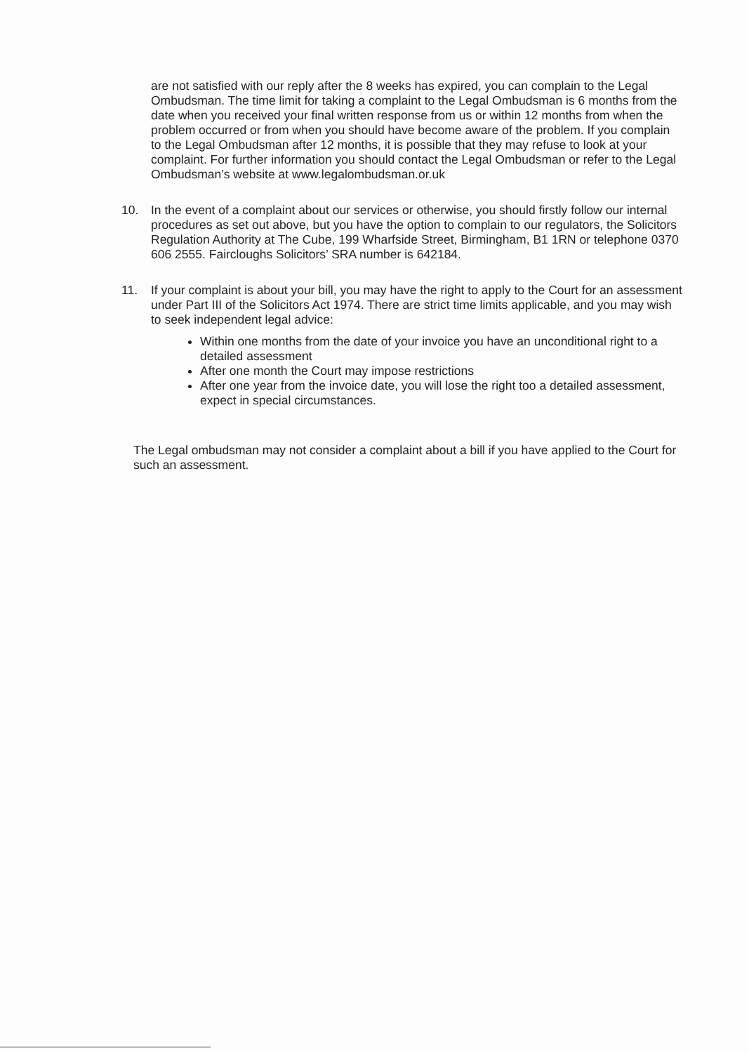are not satisfied with our reply after the 8 weeks has expired, you can complain to the Legal Ombudsman. The time limit for taking a complaint to the Legal Ombudsman is 6 months from the date when you received your final written response from us or within 12 months from when the problem occurred or from when you should have become aware of the problem. If you complain to the Legal Ombudsman after 12 months, it is possible that they may refuse to look at your complaint. For further information you should contact the Legal Ombudsman or refer to the Legal Ombudsman’s website at www.legalombudsman.or.uk
10. In the event of a complaint about our services or otherwise, you should firstly follow our internal procedures as set out above, but you have the option to complain to our regulators, the Solicitors Regulation Authority at The Cube, 199 Wharfside Street, Birmingham, B1 1RN or telephone 0370 606 2555. Faircloughs Solicitors’ SRA number is 642184.
11. If your complaint is about your bill, you may have the right to apply to the Court for an assessment under Part III of the Solicitors Act 1974. There are strict time limits applicable, and you may wish to seek independent legal advice:
Within one months from the date of your invoice you have an unconditional right to a detailed assessment
After one month the Court may impose restrictions
After one year from the invoice date, you will lose the right too a detailed assessment, expect in special circumstances.
The Legal ombudsman may not consider a complaint about a bill if you have applied to the Court for such an assessment.